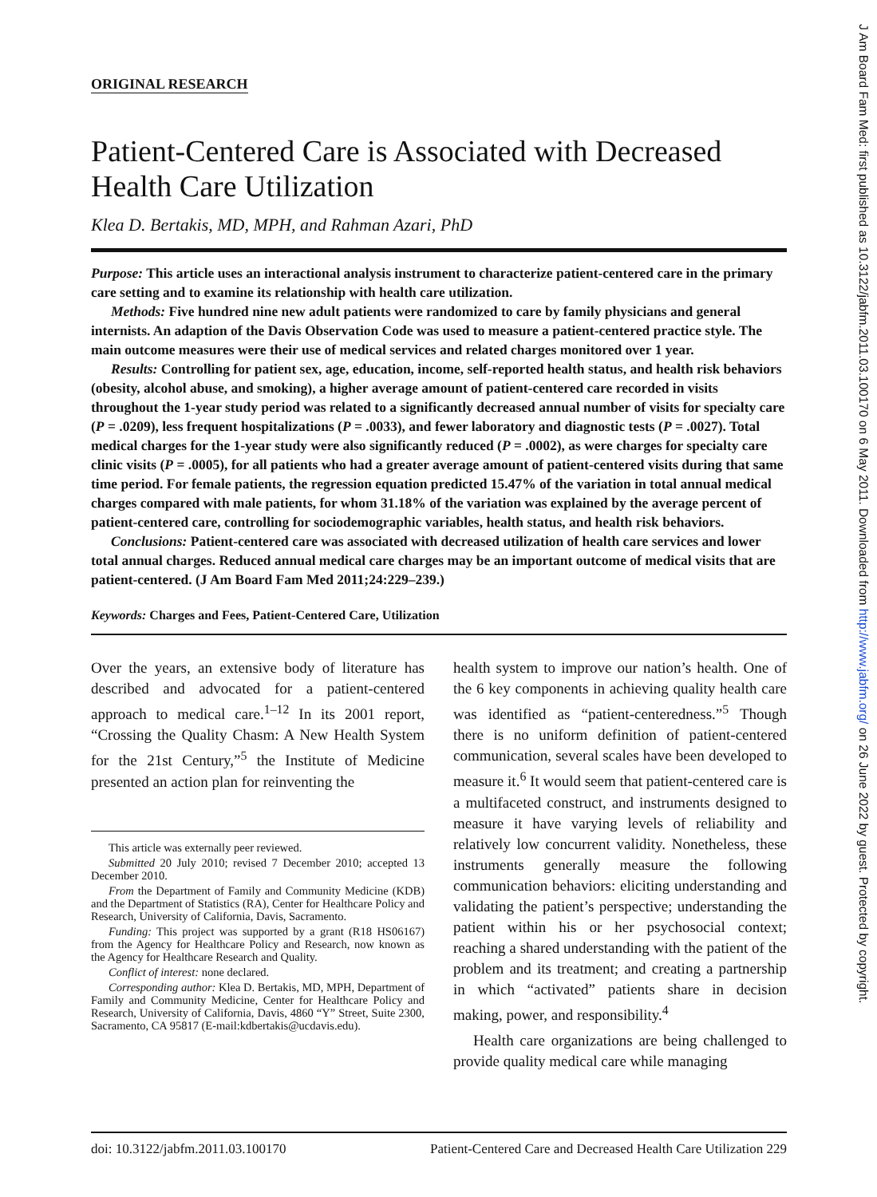ORIGINAL RESEARCH
Patient-Centered Care is Associated with Decreased Health Care Utilization
Klea D. Bertakis, MD, MPH, and Rahman Azari, PhD
Purpose: This article uses an interactional analysis instrument to characterize patient-centered care in the primary care setting and to examine its relationship with health care utilization.
Methods: Five hundred nine new adult patients were randomized to care by family physicians and general internists. An adaption of the Davis Observation Code was used to measure a patient-centered practice style. The main outcome measures were their use of medical services and related charges monitored over 1 year.
Results: Controlling for patient sex, age, education, income, self-reported health status, and health risk behaviors (obesity, alcohol abuse, and smoking), a higher average amount of patient-centered care recorded in visits throughout the 1-year study period was related to a significantly decreased annual number of visits for specialty care (P = .0209), less frequent hospitalizations (P = .0033), and fewer laboratory and diagnostic tests (P = .0027). Total medical charges for the 1-year study were also significantly reduced (P = .0002), as were charges for specialty care clinic visits (P = .0005), for all patients who had a greater average amount of patient-centered visits during that same time period. For female patients, the regression equation predicted 15.47% of the variation in total annual medical charges compared with male patients, for whom 31.18% of the variation was explained by the average percent of patient-centered care, controlling for sociodemographic variables, health status, and health risk behaviors.
Conclusions: Patient-centered care was associated with decreased utilization of health care services and lower total annual charges. Reduced annual medical care charges may be an important outcome of medical visits that are patient-centered. (J Am Board Fam Med 2011;24:229–239.)
Keywords: Charges and Fees, Patient-Centered Care, Utilization
Over the years, an extensive body of literature has described and advocated for a patient-centered approach to medical care.<sup>1–12</sup> In its 2001 report, “Crossing the Quality Chasm: A New Health System for the 21st Century,”<sup>5</sup> the Institute of Medicine presented an action plan for reinventing the
This article was externally peer reviewed.
Submitted 20 July 2010; revised 7 December 2010; accepted 13 December 2010.
From the Department of Family and Community Medicine (KDB) and the Department of Statistics (RA), Center for Healthcare Policy and Research, University of California, Davis, Sacramento.
Funding: This project was supported by a grant (R18 HS06167) from the Agency for Healthcare Policy and Research, now known as the Agency for Healthcare Research and Quality.
Conflict of interest: none declared.
Corresponding author: Klea D. Bertakis, MD, MPH, Department of Family and Community Medicine, Center for Healthcare Policy and Research, University of California, Davis, 4860 “Y” Street, Suite 2300, Sacramento, CA 95817 (E-mail:kdbertakis@ucdavis.edu).
health system to improve our nation’s health. One of the 6 key components in achieving quality health care was identified as “patient-centeredness.”<sup>5</sup> Though there is no uniform definition of patient-centered communication, several scales have been developed to measure it.<sup>6</sup> It would seem that patient-centered care is a multifaceted construct, and instruments designed to measure it have varying levels of reliability and relatively low concurrent validity. Nonetheless, these instruments generally measure the following communication behaviors: eliciting understanding and validating the patient’s perspective; understanding the patient within his or her psychosocial context; reaching a shared understanding with the patient of the problem and its treatment; and creating a partnership in which “activated” patients share in decision making, power, and responsibility.<sup>4</sup>
Health care organizations are being challenged to provide quality medical care while managing
doi: 10.3122/jabfm.2011.03.100170 Patient-Centered Care and Decreased Health Care Utilization 229
J Am Board Fam Med: first published as 10.3122/jabfm.2011.03.100170 on 6 May 2011. Downloaded from http://www.jabfm.org/ on 26 June 2022 by guest. Protected by copyright.